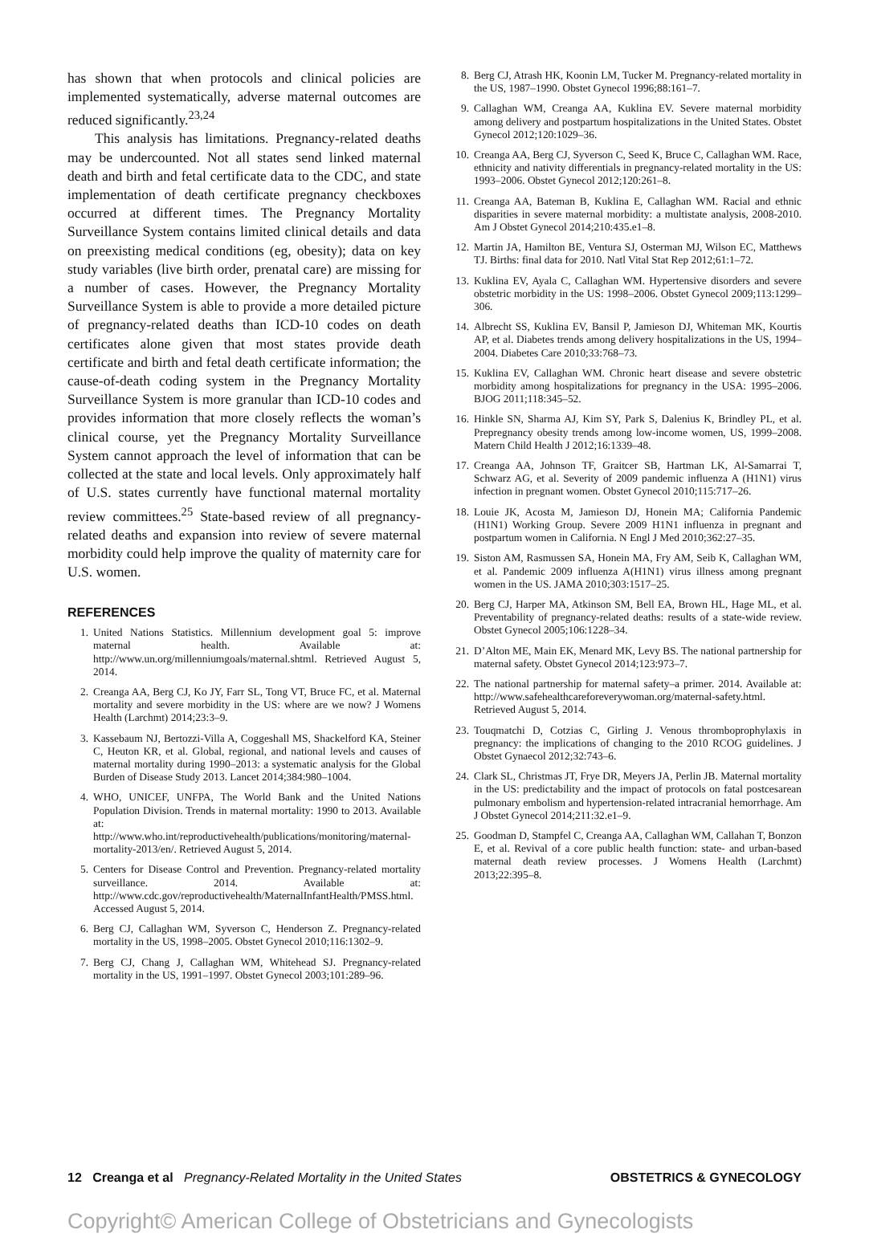has shown that when protocols and clinical policies are implemented systematically, adverse maternal outcomes are reduced significantly.<sup>23,24</sup>
This analysis has limitations. Pregnancy-related deaths may be undercounted. Not all states send linked maternal death and birth and fetal certificate data to the CDC, and state implementation of death certificate pregnancy checkboxes occurred at different times. The Pregnancy Mortality Surveillance System contains limited clinical details and data on preexisting medical conditions (eg, obesity); data on key study variables (live birth order, prenatal care) are missing for a number of cases. However, the Pregnancy Mortality Surveillance System is able to provide a more detailed picture of pregnancy-related deaths than ICD-10 codes on death certificates alone given that most states provide death certificate and birth and fetal death certificate information; the cause-of-death coding system in the Pregnancy Mortality Surveillance System is more granular than ICD-10 codes and provides information that more closely reflects the woman’s clinical course, yet the Pregnancy Mortality Surveillance System cannot approach the level of information that can be collected at the state and local levels. Only approximately half of U.S. states currently have functional maternal mortality review committees.<sup>25</sup> State-based review of all pregnancy-related deaths and expansion into review of severe maternal morbidity could help improve the quality of maternity care for U.S. women.
REFERENCES
1. United Nations Statistics. Millennium development goal 5: improve maternal health. Available at: http://www.un.org/millenniumgoals/maternal.shtml. Retrieved August 5, 2014.
2. Creanga AA, Berg CJ, Ko JY, Farr SL, Tong VT, Bruce FC, et al. Maternal mortality and severe morbidity in the US: where are we now? J Womens Health (Larchmt) 2014;23:3–9.
3. Kassebaum NJ, Bertozzi-Villa A, Coggeshall MS, Shackelford KA, Steiner C, Heuton KR, et al. Global, regional, and national levels and causes of maternal mortality during 1990–2013: a systematic analysis for the Global Burden of Disease Study 2013. Lancet 2014;384:980–1004.
4. WHO, UNICEF, UNFPA, The World Bank and the United Nations Population Division. Trends in maternal mortality: 1990 to 2013. Available at: http://www.who.int/reproductivehealth/publications/monitoring/maternal-mortality-2013/en/. Retrieved August 5, 2014.
5. Centers for Disease Control and Prevention. Pregnancy-related mortality surveillance. 2014. Available at: http://www.cdc.gov/reproductivehealth/MaternalInfantHealth/PMSS.html. Accessed August 5, 2014.
6. Berg CJ, Callaghan WM, Syverson C, Henderson Z. Pregnancy-related mortality in the US, 1998–2005. Obstet Gynecol 2010;116:1302–9.
7. Berg CJ, Chang J, Callaghan WM, Whitehead SJ. Pregnancy-related mortality in the US, 1991–1997. Obstet Gynecol 2003;101:289–96.
8. Berg CJ, Atrash HK, Koonin LM, Tucker M. Pregnancy-related mortality in the US, 1987–1990. Obstet Gynecol 1996;88:161–7.
9. Callaghan WM, Creanga AA, Kuklina EV. Severe maternal morbidity among delivery and postpartum hospitalizations in the United States. Obstet Gynecol 2012;120:1029–36.
10. Creanga AA, Berg CJ, Syverson C, Seed K, Bruce C, Callaghan WM. Race, ethnicity and nativity differentials in pregnancy-related mortality in the US: 1993–2006. Obstet Gynecol 2012;120:261–8.
11. Creanga AA, Bateman B, Kuklina E, Callaghan WM. Racial and ethnic disparities in severe maternal morbidity: a multistate analysis, 2008-2010. Am J Obstet Gynecol 2014;210:435.e1–8.
12. Martin JA, Hamilton BE, Ventura SJ, Osterman MJ, Wilson EC, Matthews TJ. Births: final data for 2010. Natl Vital Stat Rep 2012;61:1–72.
13. Kuklina EV, Ayala C, Callaghan WM. Hypertensive disorders and severe obstetric morbidity in the US: 1998–2006. Obstet Gynecol 2009;113:1299–306.
14. Albrecht SS, Kuklina EV, Bansil P, Jamieson DJ, Whiteman MK, Kourtis AP, et al. Diabetes trends among delivery hospitalizations in the US, 1994–2004. Diabetes Care 2010;33:768–73.
15. Kuklina EV, Callaghan WM. Chronic heart disease and severe obstetric morbidity among hospitalizations for pregnancy in the USA: 1995–2006. BJOG 2011;118:345–52.
16. Hinkle SN, Sharma AJ, Kim SY, Park S, Dalenius K, Brindley PL, et al. Prepregnancy obesity trends among low-income women, US, 1999–2008. Matern Child Health J 2012;16:1339–48.
17. Creanga AA, Johnson TF, Graitcer SB, Hartman LK, Al-Samarrai T, Schwarz AG, et al. Severity of 2009 pandemic influenza A (H1N1) virus infection in pregnant women. Obstet Gynecol 2010;115:717–26.
18. Louie JK, Acosta M, Jamieson DJ, Honein MA; California Pandemic (H1N1) Working Group. Severe 2009 H1N1 influenza in pregnant and postpartum women in California. N Engl J Med 2010;362:27–35.
19. Siston AM, Rasmussen SA, Honein MA, Fry AM, Seib K, Callaghan WM, et al. Pandemic 2009 influenza A(H1N1) virus illness among pregnant women in the US. JAMA 2010;303:1517–25.
20. Berg CJ, Harper MA, Atkinson SM, Bell EA, Brown HL, Hage ML, et al. Preventability of pregnancy-related deaths: results of a state-wide review. Obstet Gynecol 2005;106:1228–34.
21. D’Alton ME, Main EK, Menard MK, Levy BS. The national partnership for maternal safety. Obstet Gynecol 2014;123:973–7.
22. The national partnership for maternal safety–a primer. 2014. Available at: http://www.safehealthcareforeverywoman.org/maternal-safety.html. Retrieved August 5, 2014.
23. Touqmatchi D, Cotzias C, Girling J. Venous thromboprophylaxis in pregnancy: the implications of changing to the 2010 RCOG guidelines. J Obstet Gynaecol 2012;32:743–6.
24. Clark SL, Christmas JT, Frye DR, Meyers JA, Perlin JB. Maternal mortality in the US: predictability and the impact of protocols on fatal postcesarean pulmonary embolism and hypertension-related intracranial hemorrhage. Am J Obstet Gynecol 2014;211:32.e1–9.
25. Goodman D, Stampfel C, Creanga AA, Callaghan WM, Callahan T, Bonzon E, et al. Revival of a core public health function: state- and urban-based maternal death review processes. J Womens Health (Larchmt) 2013;22:395–8.
12 Creanga et al Pregnancy-Related Mortality in the United States OBSTETRICS & GYNECOLOGY
Copyright© American College of Obstetricians and Gynecologists